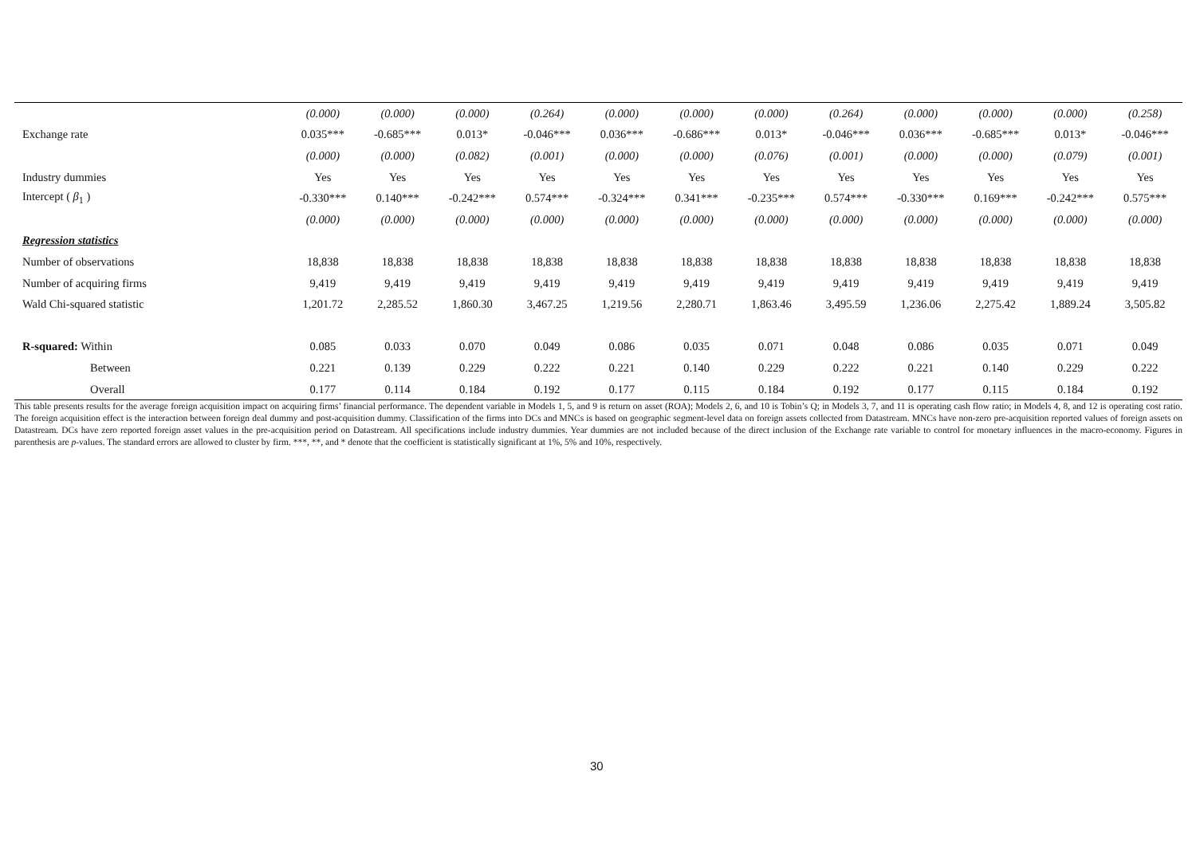| | (0.000) | (0.000) | (0.000) | (0.264) | (0.000) | (0.000) | (0.000) | (0.264) | (0.000) | (0.000) | (0.000) | (0.258) |
| Exchange rate | 0.035*** | -0.685*** | 0.013* | -0.046*** | 0.036*** | -0.686*** | 0.013* | -0.046*** | 0.036*** | -0.685*** | 0.013* | -0.046*** |
| | (0.000) | (0.000) | (0.082) | (0.001) | (0.000) | (0.000) | (0.076) | (0.001) | (0.000) | (0.000) | (0.079) | (0.001) |
| Industry dummies | Yes | Yes | Yes | Yes | Yes | Yes | Yes | Yes | Yes | Yes | Yes | Yes |
| Intercept ( β<sub>1</sub> ) | -0.330*** | 0.140*** | -0.242*** | 0.574*** | -0.324*** | 0.341*** | -0.235*** | 0.574*** | -0.330*** | 0.169*** | -0.242*** | 0.575*** |
| | (0.000) | (0.000) | (0.000) | (0.000) | (0.000) | (0.000) | (0.000) | (0.000) | (0.000) | (0.000) | (0.000) | (0.000) |
| Regression statistics | | | | | | | | | | | | |
| Number of observations | 18,838 | 18,838 | 18,838 | 18,838 | 18,838 | 18,838 | 18,838 | 18,838 | 18,838 | 18,838 | 18,838 | 18,838 |
| Number of acquiring firms | 9,419 | 9,419 | 9,419 | 9,419 | 9,419 | 9,419 | 9,419 | 9,419 | 9,419 | 9,419 | 9,419 | 9,419 |
| Wald Chi-squared statistic | 1,201.72 | 2,285.52 | 1,860.30 | 3,467.25 | 1,219.56 | 2,280.71 | 1,863.46 | 3,495.59 | 1,236.06 | 2,275.42 | 1,889.24 | 3,505.82 |
| R-squared: Within | 0.085 | 0.033 | 0.070 | 0.049 | 0.086 | 0.035 | 0.071 | 0.048 | 0.086 | 0.035 | 0.071 | 0.049 |
| Between | 0.221 | 0.139 | 0.229 | 0.222 | 0.221 | 0.140 | 0.229 | 0.222 | 0.221 | 0.140 | 0.229 | 0.222 |
| Overall | 0.177 | 0.114 | 0.184 | 0.192 | 0.177 | 0.115 | 0.184 | 0.192 | 0.177 | 0.115 | 0.184 | 0.192 |
This table presents results for the average foreign acquisition impact on acquiring firms’ financial performance. The dependent variable in Models 1, 5, and 9 is return on asset (ROA); Models 2, 6, and 10 is Tobin’s Q; in Models 3, 7, and 11 is operating cash flow ratio; in Models 4, 8, and 12 is operating cost ratio. The foreign acquisition effect is the interaction between foreign deal dummy and post-acquisition dummy. Classification of the firms into DCs and MNCs is based on geographic segment-level data on foreign assets collected from Datastream. MNCs have non-zero pre-acquisition reported values of foreign assets on Datastream. DCs have zero reported foreign asset values in the pre-acquisition period on Datastream. All specifications include industry dummies. Year dummies are not included because of the direct inclusion of the Exchange rate variable to control for monetary influences in the macro-economy. Figures in parenthesis are p-values. The standard errors are allowed to cluster by firm. ***, **, and * denote that the coefficient is statistically significant at 1%, 5% and 10%, respectively.
30